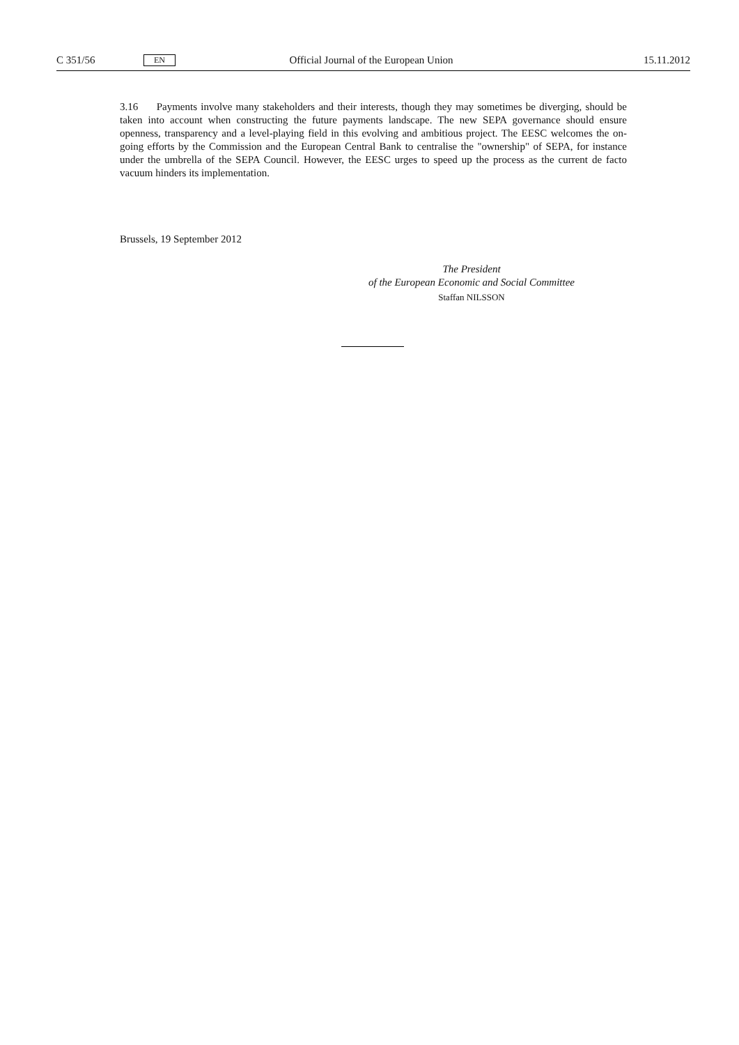C 351/56 EN Official Journal of the European Union 15.11.2012
3.16 Payments involve many stakeholders and their interests, though they may sometimes be diverging, should be taken into account when constructing the future payments landscape. The new SEPA governance should ensure openness, transparency and a level-playing field in this evolving and ambitious project. The EESC welcomes the on-going efforts by the Commission and the European Central Bank to centralise the "ownership" of SEPA, for instance under the umbrella of the SEPA Council. However, the EESC urges to speed up the process as the current de facto vacuum hinders its implementation.
Brussels, 19 September 2012
The President
of the European Economic and Social Committee
Staffan NILSSON